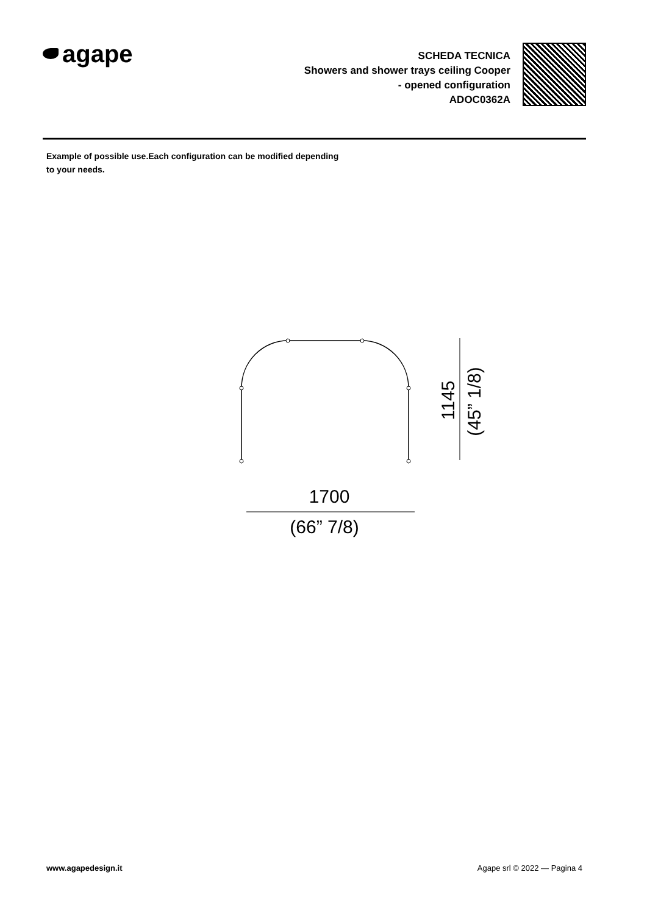agape
SCHEDA TECNICA
Showers and shower trays ceiling Cooper
- opened configuration
ADOC0362A
Example of possible use.Each configuration can be modified depending to your needs.
1700
(66” 7/8)
1145
(45” 1/8)
www.agapedesign.it Agape srl © 2022 — Pagina 4